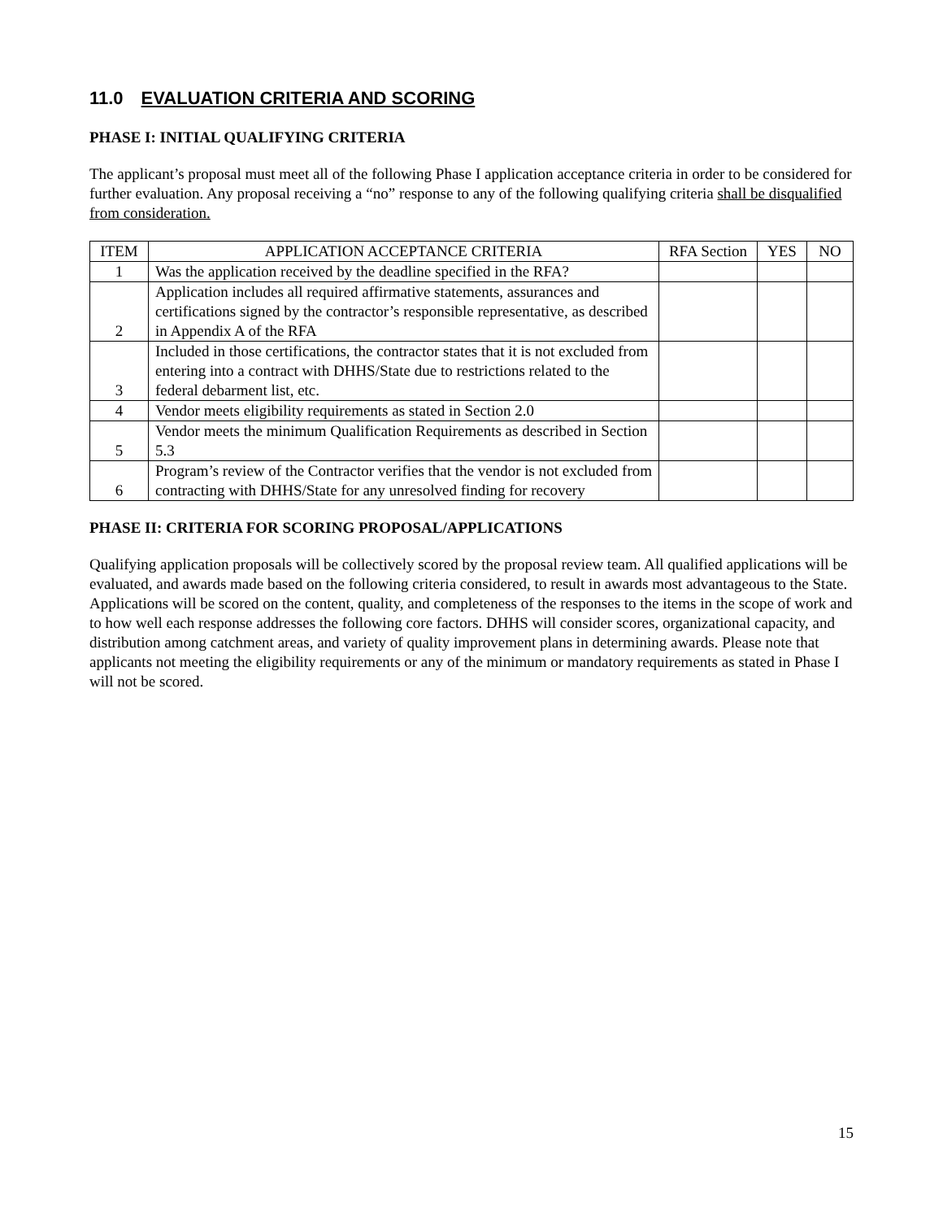11.0 EVALUATION CRITERIA AND SCORING
PHASE I: INITIAL QUALIFYING CRITERIA
The applicant’s proposal must meet all of the following Phase I application acceptance criteria in order to be considered for further evaluation. Any proposal receiving a “no” response to any of the following qualifying criteria shall be disqualified from consideration.
| ITEM | APPLICATION ACCEPTANCE CRITERIA | RFA Section | YES | NO |
| --- | --- | --- | --- | --- |
| 1 | Was the application received by the deadline specified in the RFA? | | | |
| 2 | Application includes all required affirmative statements, assurances and certifications signed by the contractor’s responsible representative, as described in Appendix A of the RFA | | | |
| 3 | Included in those certifications, the contractor states that it is not excluded from entering into a contract with DHHS/State due to restrictions related to the federal debarment list, etc. | | | |
| 4 | Vendor meets eligibility requirements as stated in Section 2.0 | | | |
| 5 | Vendor meets the minimum Qualification Requirements as described in Section 5.3 | | | |
| 6 | Program’s review of the Contractor verifies that the vendor is not excluded from contracting with DHHS/State for any unresolved finding for recovery | | | |
PHASE II: CRITERIA FOR SCORING PROPOSAL/APPLICATIONS
Qualifying application proposals will be collectively scored by the proposal review team. All qualified applications will be evaluated, and awards made based on the following criteria considered, to result in awards most advantageous to the State. Applications will be scored on the content, quality, and completeness of the responses to the items in the scope of work and to how well each response addresses the following core factors. DHHS will consider scores, organizational capacity, and distribution among catchment areas, and variety of quality improvement plans in determining awards. Please note that applicants not meeting the eligibility requirements or any of the minimum or mandatory requirements as stated in Phase I will not be scored.
15